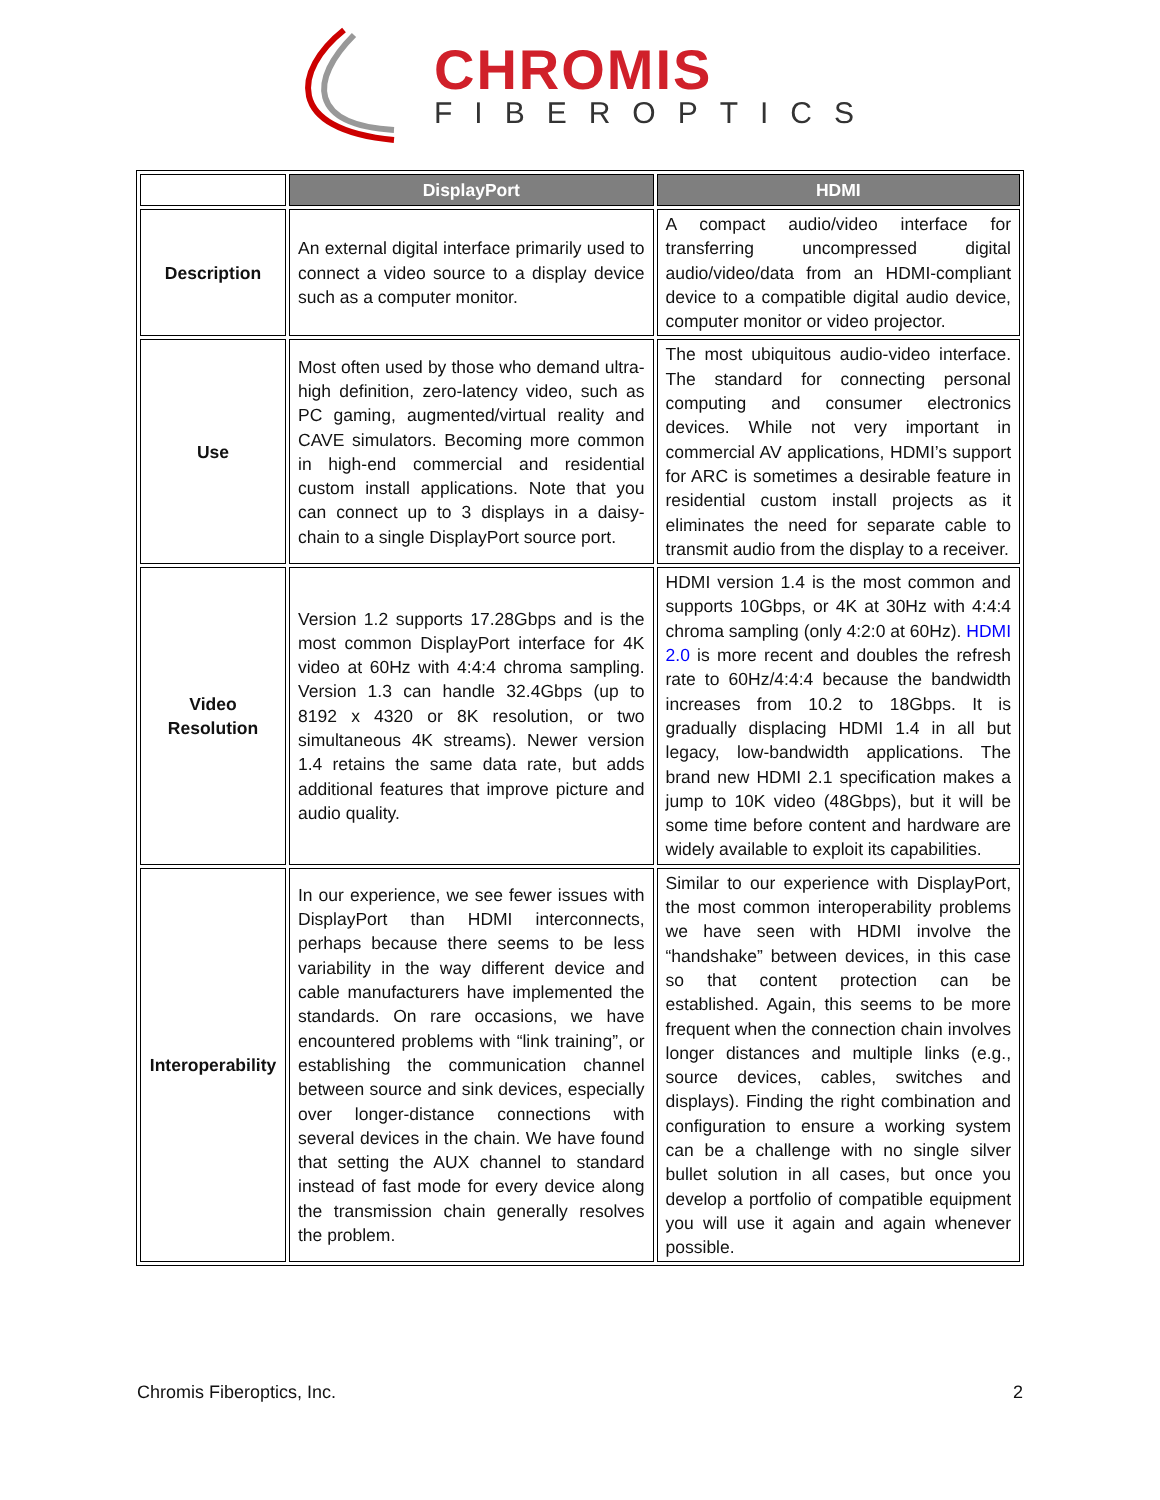CHROMIS
FIBEROPTICS
| | DisplayPort | HDMI |
| Description | An external digital interface primarily used to connect a video source to a display device such as a computer monitor. | A compact audio/video interface for transferring uncompressed digital audio/video/data from an HDMI-compliant device to a compatible digital audio device, computer monitor or video projector. |
| Use | Most often used by those who demand ultra-high definition, zero-latency video, such as PC gaming, augmented/virtual reality and CAVE simulators. Becoming more common in high-end commercial and residential custom install applications. Note that you can connect up to 3 displays in a daisy-chain to a single DisplayPort source port. | The most ubiquitous audio-video interface. The standard for connecting personal computing and consumer electronics devices. While not very important in commercial AV applications, HDMI’s support for ARC is sometimes a desirable feature in residential custom install projects as it eliminates the need for separate cable to transmit audio from the display to a receiver. |
| Video Resolution | Version 1.2 supports 17.28Gbps and is the most common DisplayPort interface for 4K video at 60Hz with 4:4:4 chroma sampling. Version 1.3 can handle 32.4Gbps (up to 8192 x 4320 or 8K resolution, or two simultaneous 4K streams). Newer version 1.4 retains the same data rate, but adds additional features that improve picture and audio quality. | HDMI version 1.4 is the most common and supports 10Gbps, or 4K at 30Hz with 4:4:4 chroma sampling (only 4:2:0 at 60Hz). HDMI 2.0 is more recent and doubles the refresh rate to 60Hz/4:4:4 because the bandwidth increases from 10.2 to 18Gbps. It is gradually displacing HDMI 1.4 in all but legacy, low-bandwidth applications. The brand new HDMI 2.1 specification makes a jump to 10K video (48Gbps), but it will be some time before content and hardware are widely available to exploit its capabilities. |
| Interoperability | In our experience, we see fewer issues with DisplayPort than HDMI interconnects, perhaps because there seems to be less variability in the way different device and cable manufacturers have implemented the standards. On rare occasions, we have encountered problems with “link training”, or establishing the communication channel between source and sink devices, especially over longer-distance connections with several devices in the chain. We have found that setting the AUX channel to standard instead of fast mode for every device along the transmission chain generally resolves the problem. | Similar to our experience with DisplayPort, the most common interoperability problems we have seen with HDMI involve the “handshake” between devices, in this case so that content protection can be established. Again, this seems to be more frequent when the connection chain involves longer distances and multiple links (e.g., source devices, cables, switches and displays). Finding the right combination and configuration to ensure a working system can be a challenge with no single silver bullet solution in all cases, but once you develop a portfolio of compatible equipment you will use it again and again whenever possible. |
Chromis Fiberoptics, Inc. 2